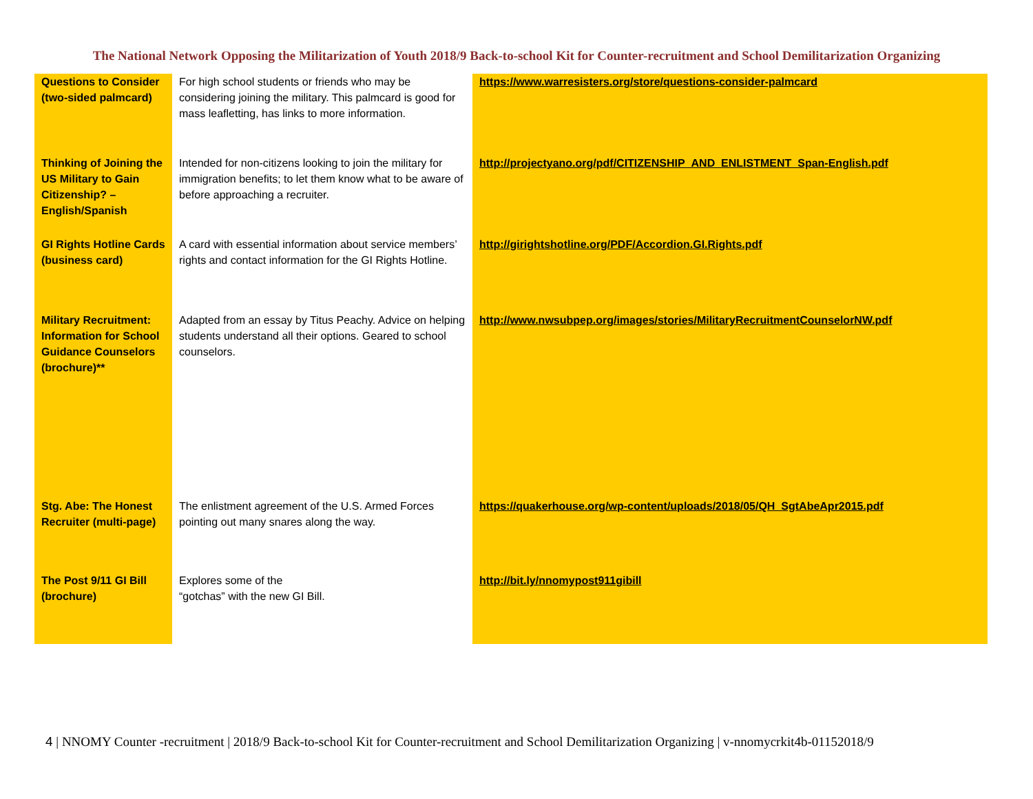The National Network Opposing the Militarization of Youth 2018/9 Back-to-school Kit for Counter-recruitment and School Demilitarization Organizing
| Questions to Consider (two-sided palmcard) | For high school students or friends who may be considering joining the military. This palmcard is good for mass leafletting, has links to more information. | https://www.warresisters.org/store/questions-consider-palmcard |
| Thinking of Joining the US Military to Gain Citizenship? – English/Spanish | Intended for non-citizens looking to join the military for immigration benefits; to let them know what to be aware of before approaching a recruiter. | http://projectyano.org/pdf/CITIZENSHIP_AND_ENLISTMENT_Span-English.pdf |
| GI Rights Hotline Cards (business card) | A card with essential information about service members’ rights and contact information for the GI Rights Hotline. | http://girightshotline.org/PDF/Accordion.GI.Rights.pdf |
| Military Recruitment: Information for School Guidance Counselors (brochure)** | Adapted from an essay by Titus Peachy. Advice on helping students understand all their options. Geared to school counselors. | http://www.nwsubpep.org/images/stories/MilitaryRecruitmentCounselorNW.pdf |
| Stg. Abe: The Honest Recruiter (multi-page) | The enlistment agreement of the U.S. Armed Forces pointing out many snares along the way. | https://quakerhouse.org/wp-content/uploads/2018/05/QH_SgtAbeApr2015.pdf |
| The Post 9/11 GI Bill (brochure) | Explores some of the “gotchas” with the new GI Bill. | http://bit.ly/nnomypost911gibill |
4 | NNOMY Counter -recruitment | 2018/9 Back-to-school Kit for Counter-recruitment and School Demilitarization Organizing | v-nnomycrkit4b-01152018/9